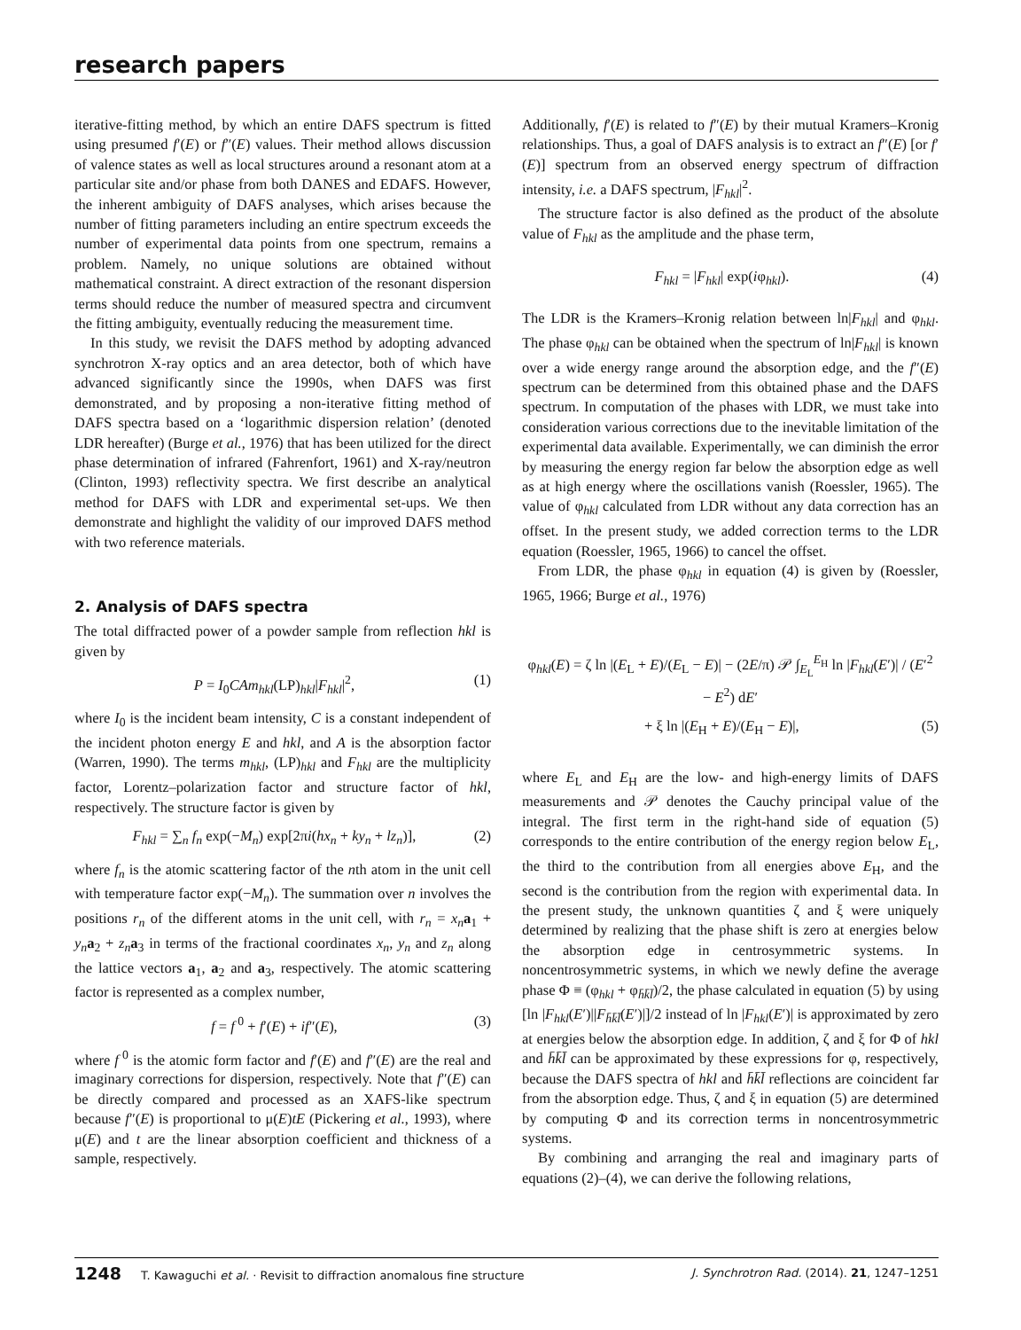research papers
iterative-fitting method, by which an entire DAFS spectrum is fitted using presumed f′(E) or f″(E) values. Their method allows discussion of valence states as well as local structures around a resonant atom at a particular site and/or phase from both DANES and EDAFS. However, the inherent ambiguity of DAFS analyses, which arises because the number of fitting parameters including an entire spectrum exceeds the number of experimental data points from one spectrum, remains a problem. Namely, no unique solutions are obtained without mathematical constraint. A direct extraction of the resonant dispersion terms should reduce the number of measured spectra and circumvent the fitting ambiguity, eventually reducing the measurement time.
In this study, we revisit the DAFS method by adopting advanced synchrotron X-ray optics and an area detector, both of which have advanced significantly since the 1990s, when DAFS was first demonstrated, and by proposing a non-iterative fitting method of DAFS spectra based on a ‘logarithmic dispersion relation’ (denoted LDR hereafter) (Burge et al., 1976) that has been utilized for the direct phase determination of infrared (Fahrenfort, 1961) and X-ray/neutron (Clinton, 1993) reflectivity spectra. We first describe an analytical method for DAFS with LDR and experimental set-ups. We then demonstrate and highlight the validity of our improved DAFS method with two reference materials.
2. Analysis of DAFS spectra
The total diffracted power of a powder sample from reflection hkl is given by
P = I<sub>0</sub>CAm<sub>hkl</sub>(LP)<sub>hkl</sub>|F<sub>hkl</sub>|<sup>2</sup>, (1)
where I<sub>0</sub> is the incident beam intensity, C is a constant independent of the incident photon energy E and hkl, and A is the absorption factor (Warren, 1990). The terms m<sub>hkl</sub>, (LP)<sub>hkl</sub> and F<sub>hkl</sub> are the multiplicity factor, Lorentz–polarization factor and structure factor of hkl, respectively. The structure factor is given by
F<sub>hkl</sub> = ∑<sub>n</sub> f<sub>n</sub> exp(−M<sub>n</sub>) exp[2πi(hx<sub>n</sub> + ky<sub>n</sub> + lz<sub>n</sub>)], (2)
where f<sub>n</sub> is the atomic scattering factor of the nth atom in the unit cell with temperature factor exp(−M<sub>n</sub>). The summation over n involves the positions r<sub>n</sub> of the different atoms in the unit cell, with r<sub>n</sub> = x<sub>n</sub> a<sub>1</sub> + y<sub>n</sub> a<sub>2</sub> + z<sub>n</sub> a<sub>3</sub> in terms of the fractional coordinates x<sub>n</sub>, y<sub>n</sub> and z<sub>n</sub> along the lattice vectors a<sub>1</sub>, a<sub>2</sub> and a<sub>3</sub>, respectively. The atomic scattering factor is represented as a complex number,
f = f<sup>0</sup> + f′(E) + if″(E), (3)
where f<sup>0</sup> is the atomic form factor and f′(E) and f″(E) are the real and imaginary corrections for dispersion, respectively. Note that f″(E) can be directly compared and processed as an XAFS-like spectrum because f″(E) is proportional to μ(E)tE (Pickering et al., 1993), where μ(E) and t are the linear absorption coefficient and thickness of a sample, respectively.
Additionally, f′(E) is related to f″(E) by their mutual Kramers–Kronig relationships. Thus, a goal of DAFS analysis is to extract an f″(E) [or f′(E)] spectrum from an observed energy spectrum of diffraction intensity, i.e. a DAFS spectrum, |F<sub>hkl</sub>|<sup>2</sup>.
The structure factor is also defined as the product of the absolute value of F<sub>hkl</sub> as the amplitude and the phase term,
F<sub>hkl</sub> = |F<sub>hkl</sub>| exp(iφ<sub>hkl</sub>). (4)
The LDR is the Kramers–Kronig relation between ln|F<sub>hkl</sub>| and φ<sub>hkl</sub>. The phase φ<sub>hkl</sub> can be obtained when the spectrum of ln|F<sub>hkl</sub>| is known over a wide energy range around the absorption edge, and the f″(E) spectrum can be determined from this obtained phase and the DAFS spectrum. In computation of the phases with LDR, we must take into consideration various corrections due to the inevitable limitation of the experimental data available. Experimentally, we can diminish the error by measuring the energy region far below the absorption edge as well as at high energy where the oscillations vanish (Roessler, 1965). The value of φ<sub>hkl</sub> calculated from LDR without any data correction has an offset. In the present study, we added correction terms to the LDR equation (Roessler, 1965, 1966) to cancel the offset.
From LDR, the phase φ<sub>hkl</sub> in equation (4) is given by (Roessler, 1965, 1966; Burge et al., 1976)
φ<sub>hkl</sub>(E) = ζ ln |(E<sub>L</sub> + E)/(E<sub>L</sub> − E)| − (2E/π) 𝒫 ∫<sub>E<sub>L</sub></sub><sup>E<sub>H</sub></sup> ln |F<sub>hkl</sub>(E′)| / (E′<sup>2</sup> − E<sup>2</sup>) dE′
+ ξ ln |(E<sub>H</sub> + E)/(E<sub>H</sub> − E)|, (5)
where E<sub>L</sub> and E<sub>H</sub> are the low- and high-energy limits of DAFS measurements and 𝒫 denotes the Cauchy principal value of the integral. The first term in the right-hand side of equation (5) corresponds to the entire contribution of the energy region below E<sub>L</sub>, the third to the contribution from all energies above E<sub>H</sub>, and the second is the contribution from the region with experimental data. In the present study, the unknown quantities ζ and ξ were uniquely determined by realizing that the phase shift is zero at energies below the absorption edge in centrosymmetric systems. In noncentrosymmetric systems, in which we newly define the average phase Φ ≡ (φ<sub>hkl</sub> + φ<sub>h̄k̄l̄</sub>)/2, the phase calculated in equation (5) by using [ln |F<sub>hkl</sub>(E′)||F<sub>h̄k̄l̄</sub>(E′)|]/2 instead of ln |F<sub>hkl</sub>(E′)| is approximated by zero at energies below the absorption edge. In addition, ζ and ξ for Φ of hkl and h̄k̄l̄ can be approximated by these expressions for φ, respectively, because the DAFS spectra of hkl and h̄k̄l̄ reflections are coincident far from the absorption edge. Thus, ζ and ξ in equation (5) are determined by computing Φ and its correction terms in noncentrosymmetric systems.
By combining and arranging the real and imaginary parts of equations (2)–(4), we can derive the following relations,
1248 T. Kawaguchi et al. · Revisit to diffraction anomalous fine structure J. Synchrotron Rad. (2014). 21, 1247–1251